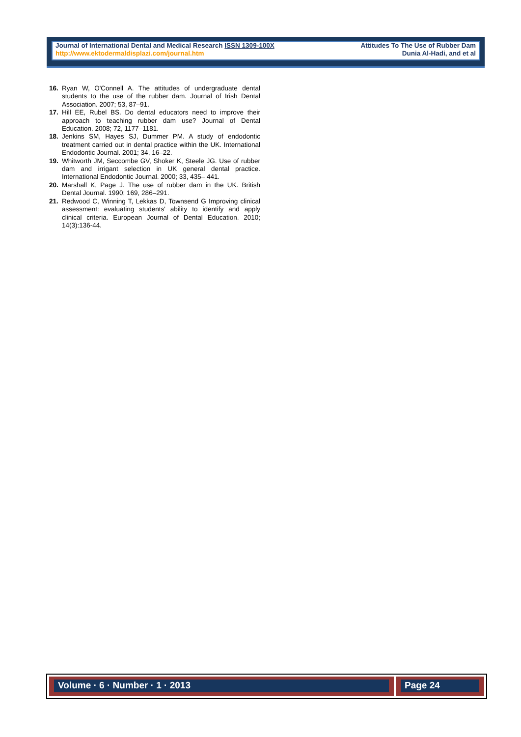Journal of International Dental and Medical Research ISSN 1309-100X
http://www.ektodermaldisplazi.com/journal.htm
Attitudes To The Use of Rubber Dam
Dunia Al-Hadi, and et al
16. Ryan W, O'Connell A. The attitudes of undergraduate dental students to the use of the rubber dam. Journal of Irish Dental Association. 2007; 53, 87–91.
17. Hill EE, Rubel BS. Do dental educators need to improve their approach to teaching rubber dam use? Journal of Dental Education. 2008; 72, 1177–1181.
18. Jenkins SM, Hayes SJ, Dummer PM. A study of endodontic treatment carried out in dental practice within the UK. International Endodontic Journal. 2001; 34, 16–22.
19. Whitworth JM, Seccombe GV, Shoker K, Steele JG. Use of rubber dam and irrigant selection in UK general dental practice. International Endodontic Journal. 2000; 33, 435– 441.
20. Marshall K, Page J. The use of rubber dam in the UK. British Dental Journal. 1990; 169, 286–291.
21. Redwood C, Winning T, Lekkas D, Townsend G Improving clinical assessment: evaluating students' ability to identify and apply clinical criteria. European Journal of Dental Education. 2010; 14(3):136-44.
Volume · 6 · Number · 1 · 2013 Page 24